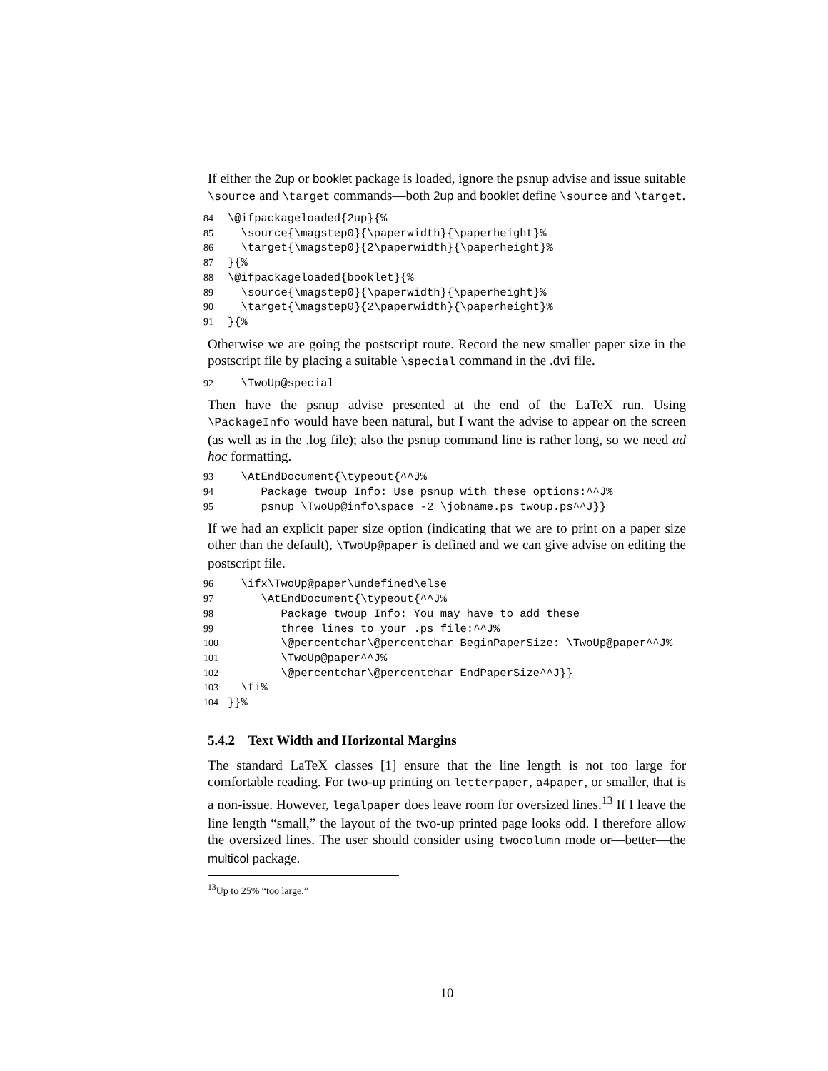If either the 2up or booklet package is loaded, ignore the psnup advise and issue suitable \source and \target commands—both 2up and booklet define \source and \target.
84 \@ifpackageloaded{2up}{%
85 \source{\magstep0}{\paperwidth}{\paperheight}%
86 \target{\magstep0}{2\paperwidth}{\paperheight}%
87 }{%
88 \@ifpackageloaded{booklet}{%
89 \source{\magstep0}{\paperwidth}{\paperheight}%
90 \target{\magstep0}{2\paperwidth}{\paperheight}%
91 }{%
Otherwise we are going the postscript route. Record the new smaller paper size in the postscript file by placing a suitable \special command in the .dvi file.
92 \TwoUp@special
Then have the psnup advise presented at the end of the LaTeX run. Using \PackageInfo would have been natural, but I want the advise to appear on the screen (as well as in the .log file); also the psnup command line is rather long, so we need ad hoc formatting.
93 \AtEndDocument{\typeout{^^J%
94 Package twoup Info: Use psnup with these options:^^J%
95 psnup \TwoUp@info\space -2 \jobname.ps twoup.ps^^J}}
If we had an explicit paper size option (indicating that we are to print on a paper size other than the default), \TwoUp@paper is defined and we can give advise on editing the postscript file.
96 \ifx\TwoUp@paper\undefined\else
97 \AtEndDocument{\typeout{^^J%
98 Package twoup Info: You may have to add these
99 three lines to your .ps file:^^J%
100 \@percentchar\@percentchar BeginPaperSize: \TwoUp@paper^^J%
101 \TwoUp@paper^^J%
102 \@percentchar\@percentchar EndPaperSize^^J}}
103 \fi%
104 }}%
5.4.2 Text Width and Horizontal Margins
The standard LaTeX classes [1] ensure that the line length is not too large for comfortable reading. For two-up printing on letterpaper, a4paper, or smaller, that is a non-issue. However, legalpaper does leave room for oversized lines.<sup>13</sup> If I leave the line length “small,” the layout of the two-up printed page looks odd. I therefore allow the oversized lines. The user should consider using twocolumn mode or—better—the multicol package.
<sup>13</sup> Up to 25% “too large.”
10